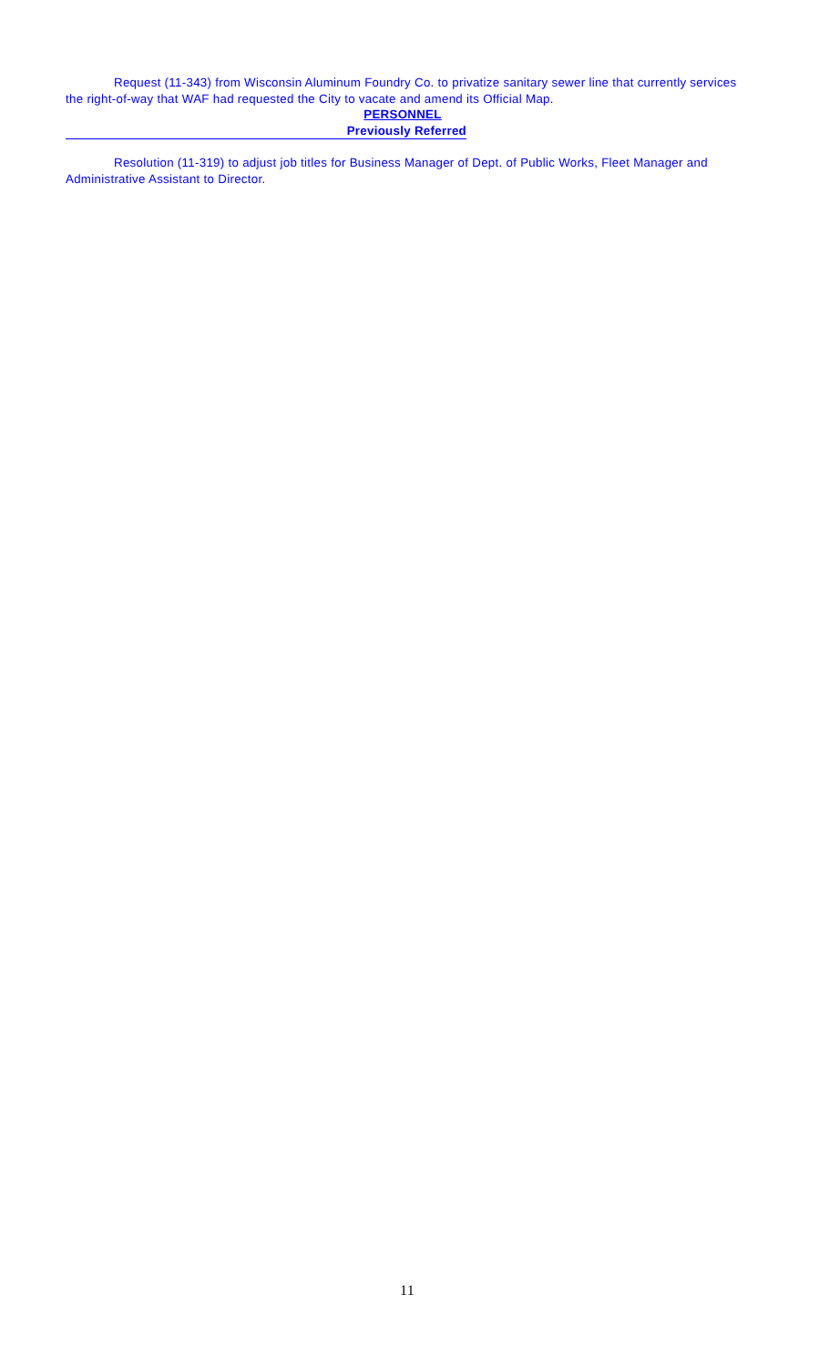Request (11-343) from Wisconsin Aluminum Foundry Co. to privatize sanitary sewer line that currently services the right-of-way that WAF had requested the City to vacate and amend its Official Map.
PERSONNEL
Previously Referred
Resolution (11-319) to adjust job titles for Business Manager of Dept. of Public Works, Fleet Manager and Administrative Assistant to Director.
11